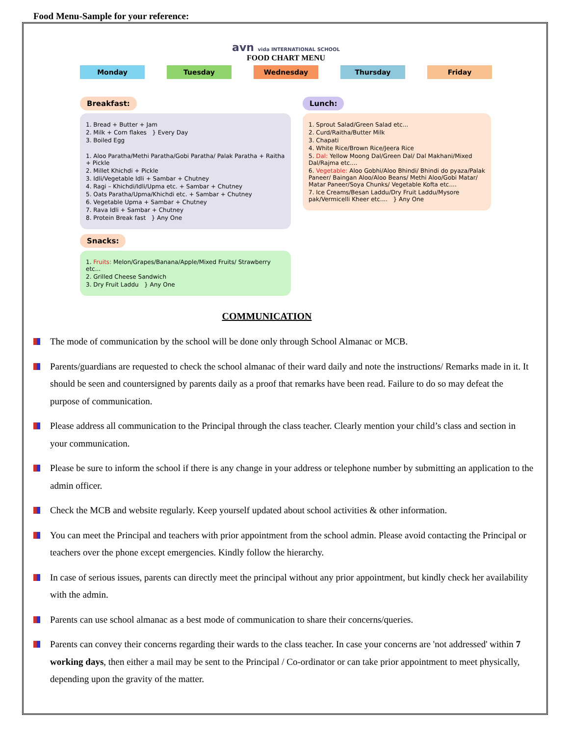Food Menu-Sample for your reference:
avn vida INTERNATIONAL SCHOOL
FOOD CHART MENU
Monday Tuesday Wednesday Thursday Friday
Breakfast:
1. Bread + Butter + Jam
2. Milk + Corn flakes } Every Day
3. Boiled Egg
1. Aloo Paratha/Methi Paratha/Gobi Paratha/ Palak Paratha + Raitha + Pickle
2. Millet Khichdi + Pickle
3. Idli/Vegetable Idli + Sambar + Chutney
4. Ragi – Khichdi/Idli/Upma etc. + Sambar + Chutney
5. Oats Paratha/Upma/Khichdi etc. + Sambar + Chutney
6. Vegetable Upma + Sambar + Chutney
7. Rava Idli + Sambar + Chutney
8. Protein Break fast } Any One
Snacks:
1. Fruits: Melon/Grapes/Banana/Apple/Mixed Fruits/ Strawberry etc...
2. Grilled Cheese Sandwich
3. Dry Fruit Laddu } Any One
Lunch:
1. Sprout Salad/Green Salad etc...
2. Curd/Raitha/Butter Milk
3. Chapati
4. White Rice/Brown Rice/Jeera Rice
5. Dal: Yellow Moong Dal/Green Dal/ Dal Makhani/Mixed Dal/Rajma etc....
6. Vegetable: Aloo Gobhi/Aloo Bhindi/ Bhindi do pyaza/Palak Paneer/ Baingan Aloo/Aloo Beans/ Methi Aloo/Gobi Matar/ Matar Paneer/Soya Chunks/ Vegetable Kofta etc....
7. Ice Creams/Besan Laddu/Dry Fruit Laddu/Mysore pak/Vermicelli Kheer etc.... } Any One
COMMUNICATION
The mode of communication by the school will be done only through School Almanac or MCB.
Parents/guardians are requested to check the school almanac of their ward daily and note the instructions/ Remarks made in it. It should be seen and countersigned by parents daily as a proof that remarks have been read. Failure to do so may defeat the purpose of communication.
Please address all communication to the Principal through the class teacher. Clearly mention your child’s class and section in your communication.
Please be sure to inform the school if there is any change in your address or telephone number by submitting an application to the admin officer.
Check the MCB and website regularly. Keep yourself updated about school activities & other information.
You can meet the Principal and teachers with prior appointment from the school admin. Please avoid contacting the Principal or teachers over the phone except emergencies. Kindly follow the hierarchy.
In case of serious issues, parents can directly meet the principal without any prior appointment, but kindly check her availability with the admin.
Parents can use school almanac as a best mode of communication to share their concerns/queries.
Parents can convey their concerns regarding their wards to the class teacher. In case your concerns are 'not addressed' within 7 working days, then either a mail may be sent to the Principal / Co-ordinator or can take prior appointment to meet physically, depending upon the gravity of the matter.